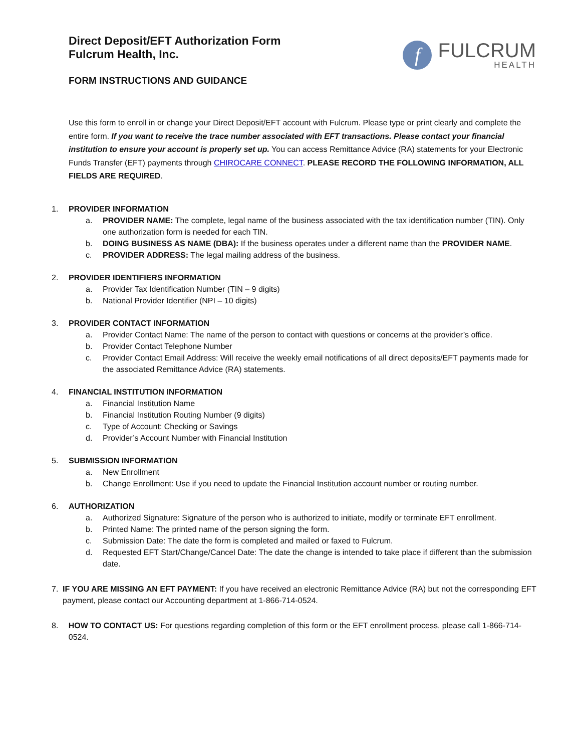Direct Deposit/EFT Authorization Form
Fulcrum Health, Inc.
f
FULCRUM
HEALTH
FORM INSTRUCTIONS AND GUIDANCE
Use this form to enroll in or change your Direct Deposit/EFT account with Fulcrum. Please type or print clearly and complete the entire form. If you want to receive the trace number associated with EFT transactions. Please contact your financial institution to ensure your account is properly set up. You can access Remittance Advice (RA) statements for your Electronic Funds Transfer (EFT) payments through CHIROCARE CONNECT. PLEASE RECORD THE FOLLOWING INFORMATION, ALL FIELDS ARE REQUIRED.
1. PROVIDER INFORMATION
a. PROVIDER NAME: The complete, legal name of the business associated with the tax identification number (TIN). Only one authorization form is needed for each TIN.
b. DOING BUSINESS AS NAME (DBA): If the business operates under a different name than the PROVIDER NAME.
c. PROVIDER ADDRESS: The legal mailing address of the business.
2. PROVIDER IDENTIFIERS INFORMATION
a. Provider Tax Identification Number (TIN – 9 digits)
b. National Provider Identifier (NPI – 10 digits)
3. PROVIDER CONTACT INFORMATION
a. Provider Contact Name: The name of the person to contact with questions or concerns at the provider’s office.
b. Provider Contact Telephone Number
c. Provider Contact Email Address: Will receive the weekly email notifications of all direct deposits/EFT payments made for the associated Remittance Advice (RA) statements.
4. FINANCIAL INSTITUTION INFORMATION
a. Financial Institution Name
b. Financial Institution Routing Number (9 digits)
c. Type of Account: Checking or Savings
d. Provider’s Account Number with Financial Institution
5. SUBMISSION INFORMATION
a. New Enrollment
b. Change Enrollment: Use if you need to update the Financial Institution account number or routing number.
6. AUTHORIZATION
a. Authorized Signature: Signature of the person who is authorized to initiate, modify or terminate EFT enrollment.
b. Printed Name: The printed name of the person signing the form.
c. Submission Date: The date the form is completed and mailed or faxed to Fulcrum.
d. Requested EFT Start/Change/Cancel Date: The date the change is intended to take place if different than the submission date.
7. IF YOU ARE MISSING AN EFT PAYMENT: If you have received an electronic Remittance Advice (RA) but not the corresponding EFT payment, please contact our Accounting department at 1-866-714-0524.
8. HOW TO CONTACT US: For questions regarding completion of this form or the EFT enrollment process, please call 1-866-714-0524.